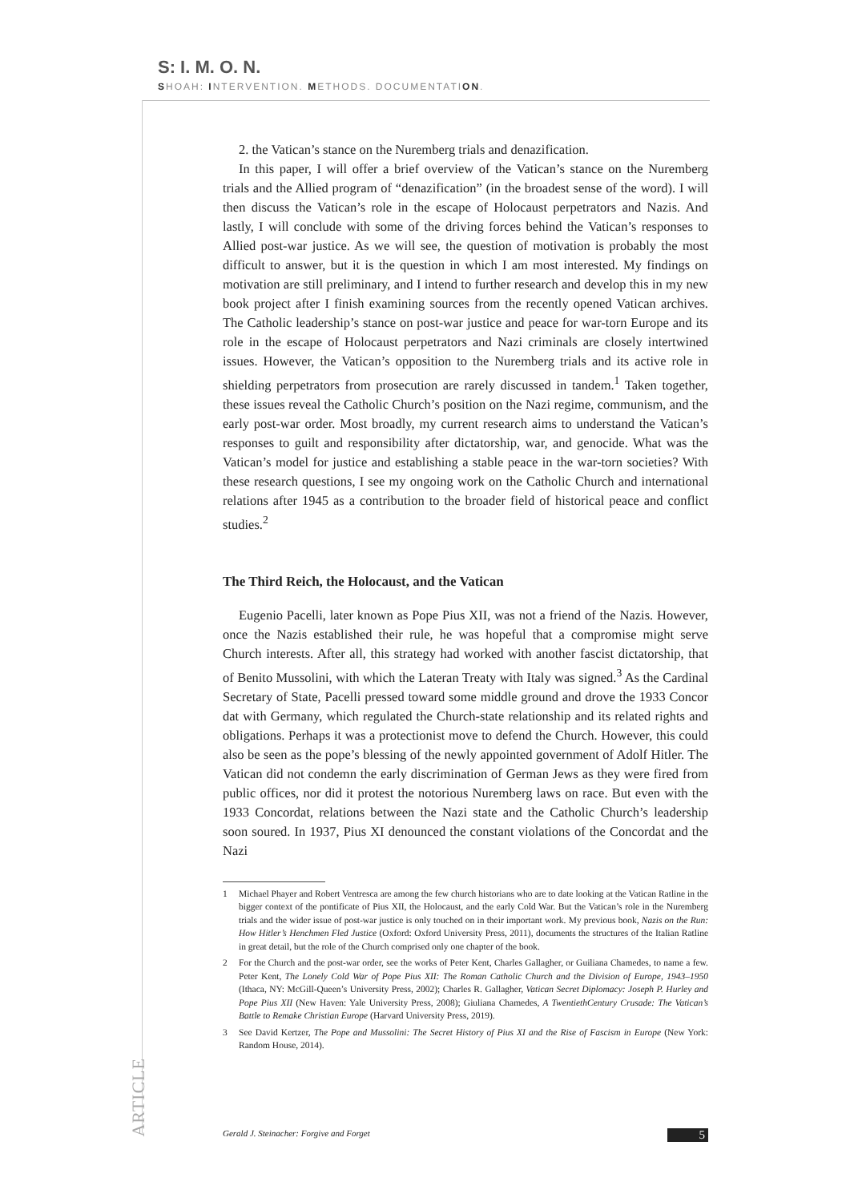S: I. M. O. N.
SHOAH: INTERVENTION. METHODS. DOCUMENTATION.
2. the Vatican’s stance on the Nuremberg trials and denazification.
In this paper, I will offer a brief overview of the Vatican’s stance on the Nuremberg trials and the Allied program of “denazification” (in the broadest sense of the word). I will then discuss the Vatican’s role in the escape of Holocaust perpetrators and Nazis. And lastly, I will conclude with some of the driving forces behind the Vatican’s responses to Allied post-war justice. As we will see, the question of motivation is probably the most difficult to answer, but it is the question in which I am most interested. My findings on motivation are still preliminary, and I intend to further research and develop this in my new book project after I finish examining sources from the recently opened Vatican archives. The Catholic leadership’s stance on post-war justice and peace for war-torn Europe and its role in the escape of Holocaust perpetrators and Nazi criminals are closely intertwined issues. However, the Vatican’s opposition to the Nuremberg trials and its active role in shielding perpetrators from prosecution are rarely discussed in tandem.<sup>1</sup> Taken together, these issues reveal the Catholic Church’s position on the Nazi regime, communism, and the early post-war order. Most broadly, my current research aims to understand the Vatican’s responses to guilt and responsibility after dictatorship, war, and genocide. What was the Vatican’s model for justice and establishing a stable peace in the war-torn societies? With these research questions, I see my ongoing work on the Catholic Church and international relations after 1945 as a contribution to the broader field of historical peace and conflict studies.<sup>2</sup>
The Third Reich, the Holocaust, and the Vatican
Eugenio Pacelli, later known as Pope Pius XII, was not a friend of the Nazis. However, once the Nazis established their rule, he was hopeful that a compromise might serve Church interests. After all, this strategy had worked with another fascist dictatorship, that of Benito Mussolini, with which the Lateran Treaty with Italy was signed.<sup>3</sup> As the Cardinal Secretary of State, Pacelli pressed toward some middle ground and drove the 1933 Concor dat with Germany, which regulated the Church-state relationship and its related rights and obligations. Perhaps it was a protectionist move to defend the Church. However, this could also be seen as the pope’s blessing of the newly appointed government of Adolf Hitler. The Vatican did not condemn the early discrimination of German Jews as they were fired from public offices, nor did it protest the notorious Nuremberg laws on race. But even with the 1933 Concordat, relations between the Nazi state and the Catholic Church’s leadership soon soured. In 1937, Pius XI denounced the constant violations of the Concordat and the Nazi
1
Michael Phayer and Robert Ventresca are among the few church historians who are to date looking at the Vatican Ratline in the bigger context of the pontificate of Pius XII, the Holocaust, and the early Cold War. But the Vatican’s role in the Nuremberg trials and the wider issue of post-war justice is only touched on in their important work. My previous book, Nazis on the Run: How Hitler’s Henchmen Fled Justice (Oxford: Oxford University Press, 2011), documents the structures of the Italian Ratline in great detail, but the role of the Church comprised only one chapter of the book.
2
For the Church and the post-war order, see the works of Peter Kent, Charles Gallagher, or Guiliana Chamedes, to name a few. Peter Kent, The Lonely Cold War of Pope Pius XII: The Roman Catholic Church and the Division of Europe, 1943–1950 (Ithaca, NY: McGill-Queen’s University Press, 2002); Charles R. Gallagher, Vatican Secret Diplomacy: Joseph P. Hurley and Pope Pius XII (New Haven: Yale University Press, 2008); Giuliana Chamedes, A TwentiethCentury Crusade: The Vatican’s Battle to Remake Christian Europe (Harvard University Press, 2019).
3
See David Kertzer, The Pope and Mussolini: The Secret History of Pius XI and the Rise of Fascism in Europe (New York: Random House, 2014).
ARTICLE
Gerald J. Steinacher: Forgive and Forget 5